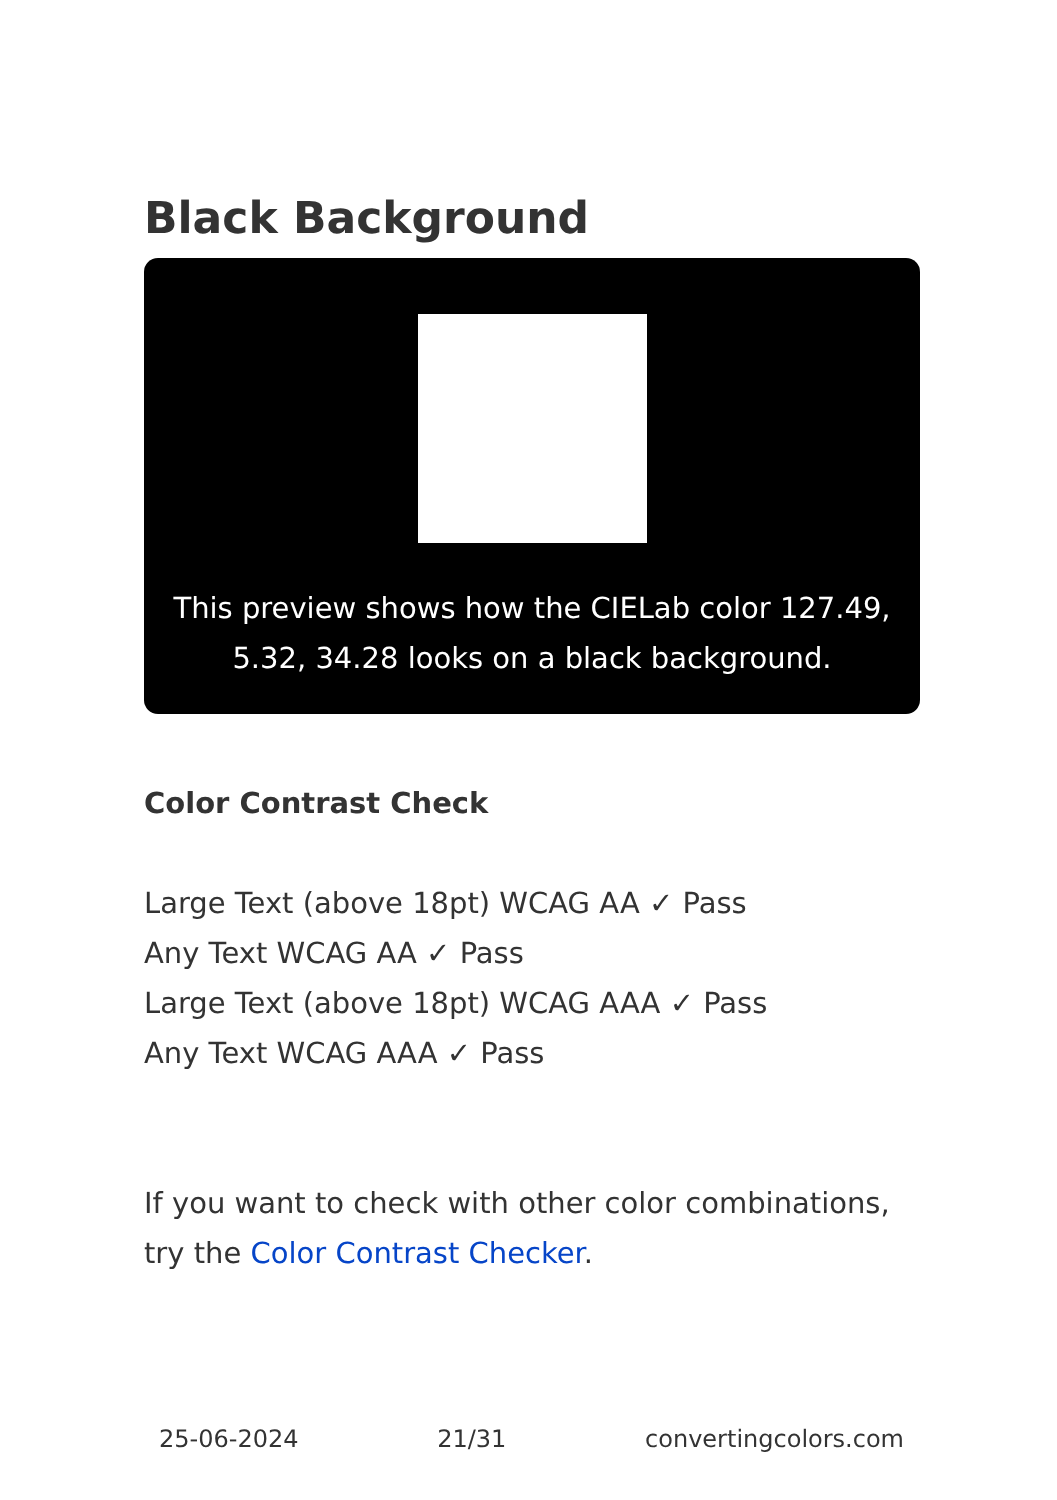Black Background
This preview shows how the CIELab color 127.49, 5.32, 34.28 looks on a black background.
Color Contrast Check
Large Text (above 18pt) WCAG AA ✓ Pass
Any Text WCAG AA ✓ Pass
Large Text (above 18pt) WCAG AAA ✓ Pass
Any Text WCAG AAA ✓ Pass
If you want to check with other color combinations, try the Color Contrast Checker.
25-06-2024 21/31 convertingcolors.com